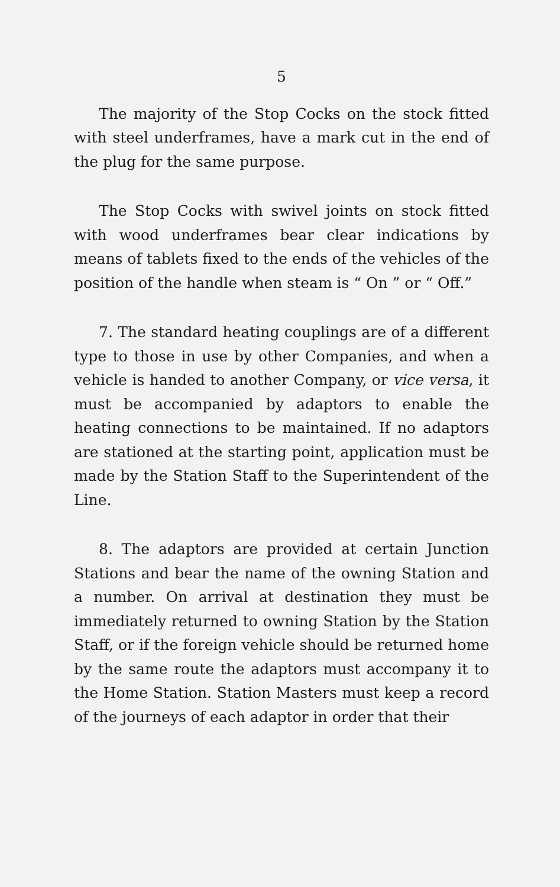5
The majority of the Stop Cocks on the stock fitted with steel underframes, have a mark cut in the end of the plug for the same purpose.
The Stop Cocks with swivel joints on stock fitted with wood underframes bear clear indications by means of tablets fixed to the ends of the vehicles of the position of the handle when steam is “ On ” or “ Off.”
7. The standard heating couplings are of a different type to those in use by other Companies, and when a vehicle is handed to another Company, or vice versa, it must be accompanied by adaptors to enable the heating connections to be maintained. If no adaptors are stationed at the starting point, application must be made by the Station Staff to the Superintendent of the Line.
8. The adaptors are provided at certain Junction Stations and bear the name of the owning Station and a number. On arrival at destination they must be immediately returned to owning Station by the Station Staff, or if the foreign vehicle should be returned home by the same route the adaptors must accompany it to the Home Station. Station Masters must keep a record of the journeys of each adaptor in order that their